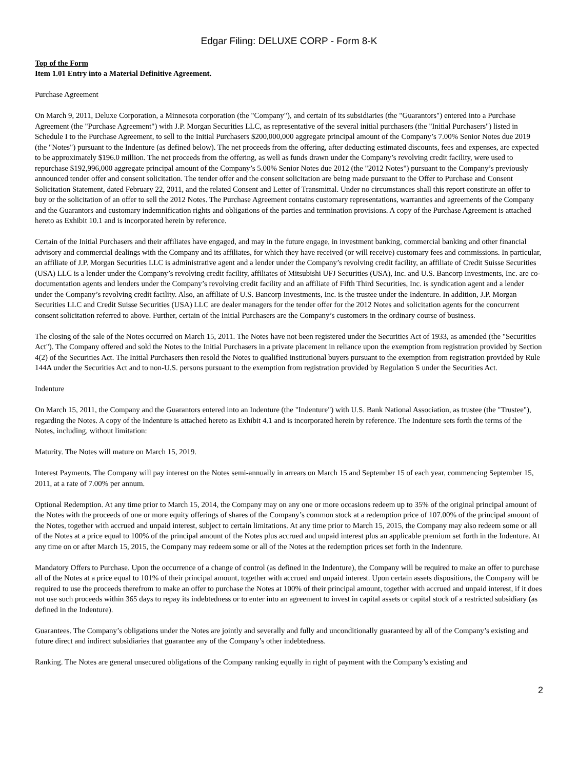Edgar Filing: DELUXE CORP - Form 8-K
Top of the Form
Item 1.01 Entry into a Material Definitive Agreement.
Purchase Agreement
On March 9, 2011, Deluxe Corporation, a Minnesota corporation (the "Company"), and certain of its subsidiaries (the "Guarantors") entered into a Purchase Agreement (the "Purchase Agreement") with J.P. Morgan Securities LLC, as representative of the several initial purchasers (the "Initial Purchasers") listed in Schedule I to the Purchase Agreement, to sell to the Initial Purchasers $200,000,000 aggregate principal amount of the Company’s 7.00% Senior Notes due 2019 (the "Notes") pursuant to the Indenture (as defined below). The net proceeds from the offering, after deducting estimated discounts, fees and expenses, are expected to be approximately $196.0 million. The net proceeds from the offering, as well as funds drawn under the Company’s revolving credit facility, were used to repurchase $192,996,000 aggregate principal amount of the Company’s 5.00% Senior Notes due 2012 (the "2012 Notes") pursuant to the Company’s previously announced tender offer and consent solicitation. The tender offer and the consent solicitation are being made pursuant to the Offer to Purchase and Consent Solicitation Statement, dated February 22, 2011, and the related Consent and Letter of Transmittal. Under no circumstances shall this report constitute an offer to buy or the solicitation of an offer to sell the 2012 Notes. The Purchase Agreement contains customary representations, warranties and agreements of the Company and the Guarantors and customary indemnification rights and obligations of the parties and termination provisions. A copy of the Purchase Agreement is attached hereto as Exhibit 10.1 and is incorporated herein by reference.
Certain of the Initial Purchasers and their affiliates have engaged, and may in the future engage, in investment banking, commercial banking and other financial advisory and commercial dealings with the Company and its affiliates, for which they have received (or will receive) customary fees and commissions. In particular, an affiliate of J.P. Morgan Securities LLC is administrative agent and a lender under the Company’s revolving credit facility, an affiliate of Credit Suisse Securities (USA) LLC is a lender under the Company’s revolving credit facility, affiliates of Mitsubishi UFJ Securities (USA), Inc. and U.S. Bancorp Investments, Inc. are co-documentation agents and lenders under the Company’s revolving credit facility and an affiliate of Fifth Third Securities, Inc. is syndication agent and a lender under the Company’s revolving credit facility. Also, an affiliate of U.S. Bancorp Investments, Inc. is the trustee under the Indenture. In addition, J.P. Morgan Securities LLC and Credit Suisse Securities (USA) LLC are dealer managers for the tender offer for the 2012 Notes and solicitation agents for the concurrent consent solicitation referred to above. Further, certain of the Initial Purchasers are the Company’s customers in the ordinary course of business.
The closing of the sale of the Notes occurred on March 15, 2011. The Notes have not been registered under the Securities Act of 1933, as amended (the "Securities Act"). The Company offered and sold the Notes to the Initial Purchasers in a private placement in reliance upon the exemption from registration provided by Section 4(2) of the Securities Act. The Initial Purchasers then resold the Notes to qualified institutional buyers pursuant to the exemption from registration provided by Rule 144A under the Securities Act and to non-U.S. persons pursuant to the exemption from registration provided by Regulation S under the Securities Act.
Indenture
On March 15, 2011, the Company and the Guarantors entered into an Indenture (the "Indenture") with U.S. Bank National Association, as trustee (the "Trustee"), regarding the Notes. A copy of the Indenture is attached hereto as Exhibit 4.1 and is incorporated herein by reference. The Indenture sets forth the terms of the Notes, including, without limitation:
Maturity. The Notes will mature on March 15, 2019.
Interest Payments. The Company will pay interest on the Notes semi-annually in arrears on March 15 and September 15 of each year, commencing September 15, 2011, at a rate of 7.00% per annum.
Optional Redemption. At any time prior to March 15, 2014, the Company may on any one or more occasions redeem up to 35% of the original principal amount of the Notes with the proceeds of one or more equity offerings of shares of the Company’s common stock at a redemption price of 107.00% of the principal amount of the Notes, together with accrued and unpaid interest, subject to certain limitations. At any time prior to March 15, 2015, the Company may also redeem some or all of the Notes at a price equal to 100% of the principal amount of the Notes plus accrued and unpaid interest plus an applicable premium set forth in the Indenture. At any time on or after March 15, 2015, the Company may redeem some or all of the Notes at the redemption prices set forth in the Indenture.
Mandatory Offers to Purchase. Upon the occurrence of a change of control (as defined in the Indenture), the Company will be required to make an offer to purchase all of the Notes at a price equal to 101% of their principal amount, together with accrued and unpaid interest. Upon certain assets dispositions, the Company will be required to use the proceeds therefrom to make an offer to purchase the Notes at 100% of their principal amount, together with accrued and unpaid interest, if it does not use such proceeds within 365 days to repay its indebtedness or to enter into an agreement to invest in capital assets or capital stock of a restricted subsidiary (as defined in the Indenture).
Guarantees. The Company’s obligations under the Notes are jointly and severally and fully and unconditionally guaranteed by all of the Company’s existing and future direct and indirect subsidiaries that guarantee any of the Company’s other indebtedness.
Ranking. The Notes are general unsecured obligations of the Company ranking equally in right of payment with the Company’s existing and
2